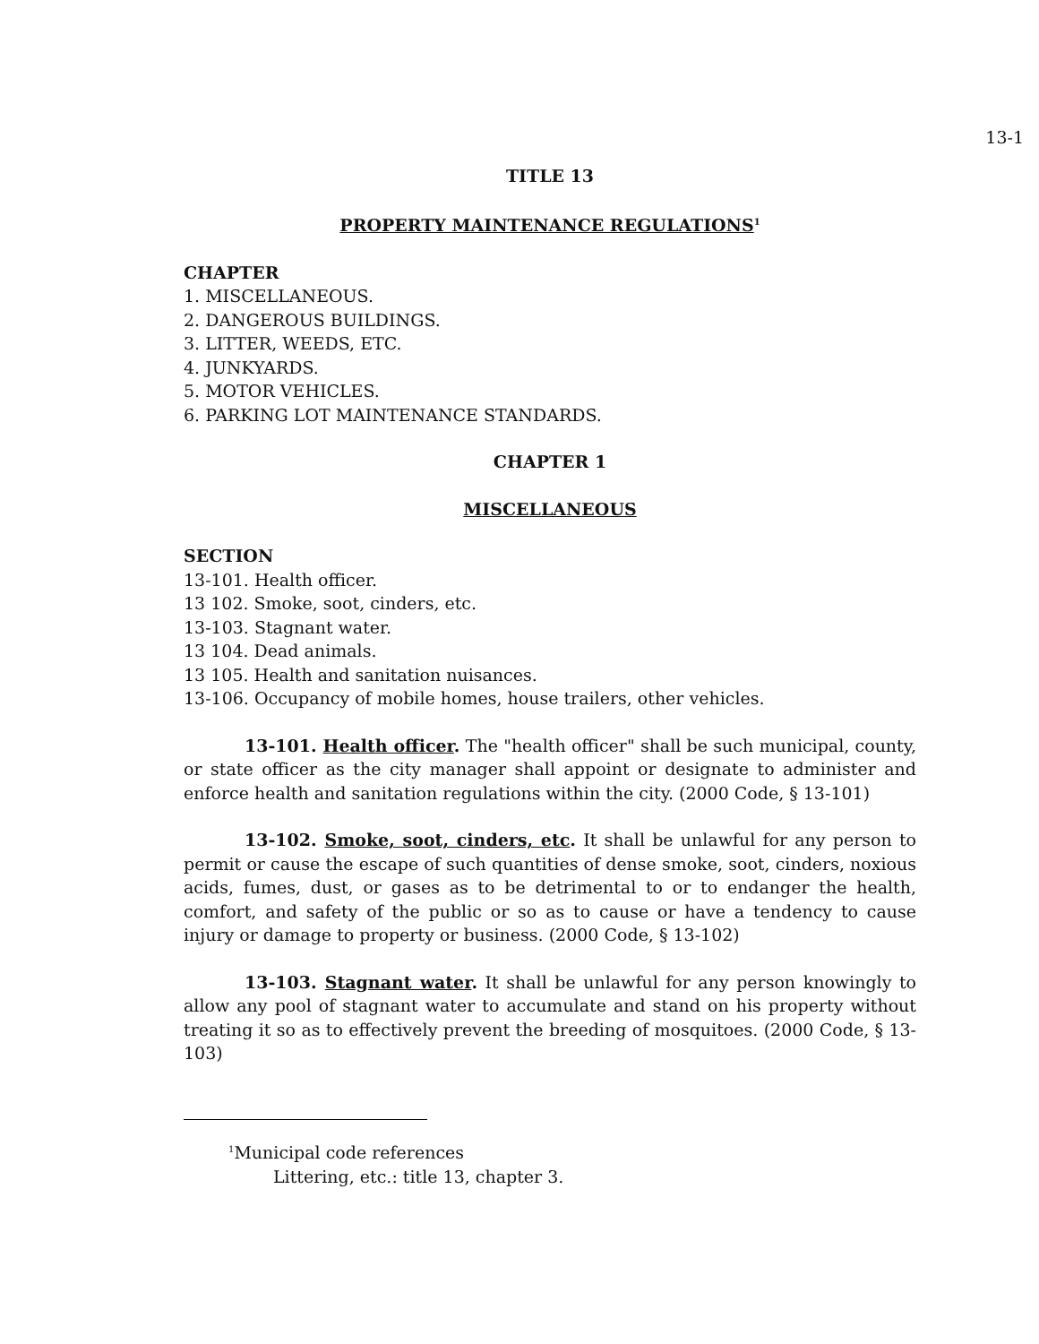13-1
TITLE 13
PROPERTY MAINTENANCE REGULATIONS<sup>1</sup>
CHAPTER
1. MISCELLANEOUS.
2. DANGEROUS BUILDINGS.
3. LITTER, WEEDS, ETC.
4. JUNKYARDS.
5. MOTOR VEHICLES.
6. PARKING LOT MAINTENANCE STANDARDS.
CHAPTER 1
MISCELLANEOUS
SECTION
13-101. Health officer.
13 102. Smoke, soot, cinders, etc.
13-103. Stagnant water.
13 104. Dead animals.
13 105. Health and sanitation nuisances.
13-106. Occupancy of mobile homes, house trailers, other vehicles.
13-101. Health officer. The "health officer" shall be such municipal, county, or state officer as the city manager shall appoint or designate to administer and enforce health and sanitation regulations within the city. (2000 Code, § 13-101)
13-102. Smoke, soot, cinders, etc. It shall be unlawful for any person to permit or cause the escape of such quantities of dense smoke, soot, cinders, noxious acids, fumes, dust, or gases as to be detrimental to or to endanger the health, comfort, and safety of the public or so as to cause or have a tendency to cause injury or damage to property or business. (2000 Code, § 13-102)
13-103. Stagnant water. It shall be unlawful for any person knowingly to allow any pool of stagnant water to accumulate and stand on his property without treating it so as to effectively prevent the breeding of mosquitoes. (2000 Code, § 13-103)
<sup>1</sup> Municipal code references
Littering, etc.: title 13, chapter 3.